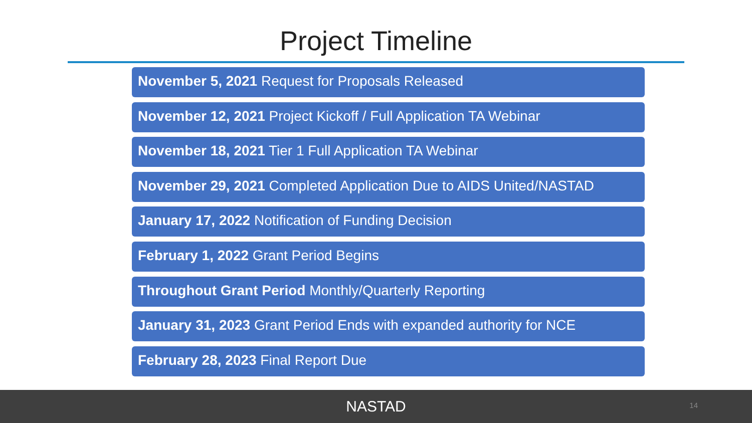Project Timeline
November 5, 2021 Request for Proposals Released
November 12, 2021 Project Kickoff / Full Application TA Webinar
November 18, 2021 Tier 1 Full Application TA Webinar
November 29, 2021 Completed Application Due to AIDS United/NASTAD
January 17, 2022 Notification of Funding Decision
February 1, 2022 Grant Period Begins
Throughout Grant Period Monthly/Quarterly Reporting
January 31, 2023 Grant Period Ends with expanded authority for NCE
February 28, 2023 Final Report Due
NASTAD
14